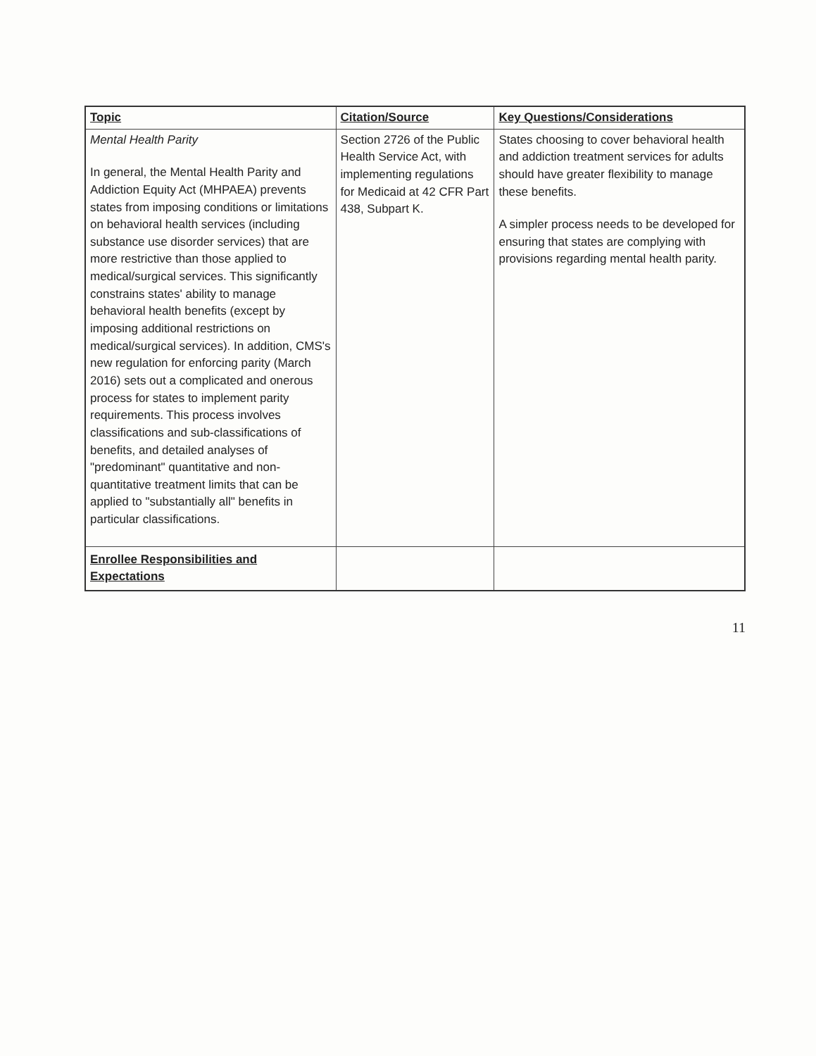| Topic | Citation/Source | Key Questions/Considerations |
| --- | --- | --- |
| Mental Health Parity In general, the Mental Health Parity and Addiction Equity Act (MHPAEA) prevents states from imposing conditions or limitations on behavioral health services (including substance use disorder services) that are more restrictive than those applied to medical/surgical services. This significantly constrains states' ability to manage behavioral health benefits (except by imposing additional restrictions on medical/surgical services). In addition, CMS's new regulation for enforcing parity (March 2016) sets out a complicated and onerous process for states to implement parity requirements. This process involves classifications and sub-classifications of benefits, and detailed analyses of "predominant" quantitative and non-quantitative treatment limits that can be applied to "substantially all" benefits in particular classifications. | Section 2726 of the Public Health Service Act, with implementing regulations for Medicaid at 42 CFR Part 438, Subpart K. | States choosing to cover behavioral health and addiction treatment services for adults should have greater flexibility to manage these benefits. A simpler process needs to be developed for ensuring that states are complying with provisions regarding mental health parity. |
| Enrollee Responsibilities and Expectations | | |
11